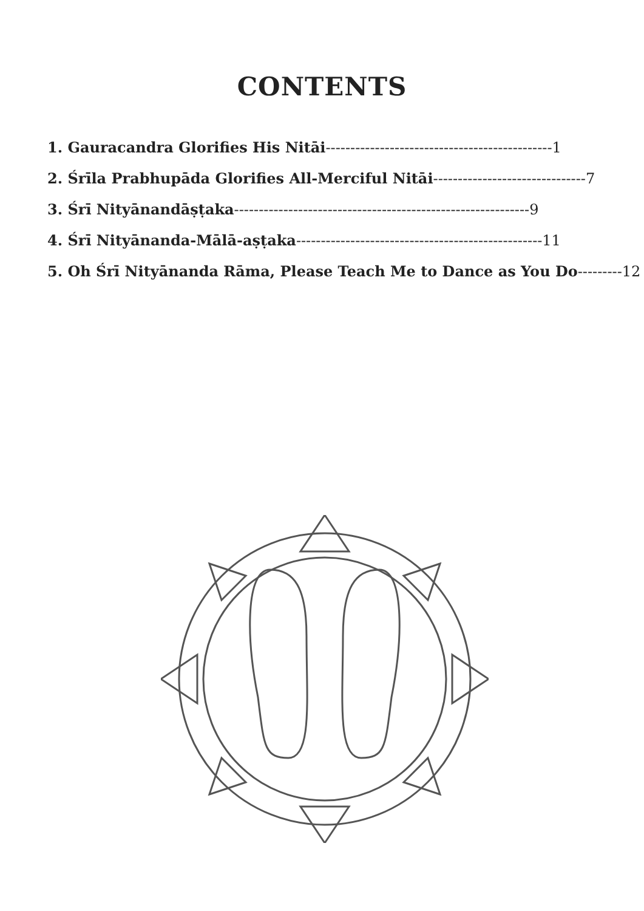CONTENTS
1. Gauracandra Glorifies His Nitāi----------------------------------------------1
2. Śrīla Prabhupāda Glorifies All-Merciful Nitāi-------------------------------7
3. Śrī Nityānandāṣṭaka------------------------------------------------------------9
4. Śrī Nityānanda-Mālā-aṣṭaka--------------------------------------------------11
5. Oh Śrī Nityānanda Rāma, Please Teach Me to Dance as You Do---------12